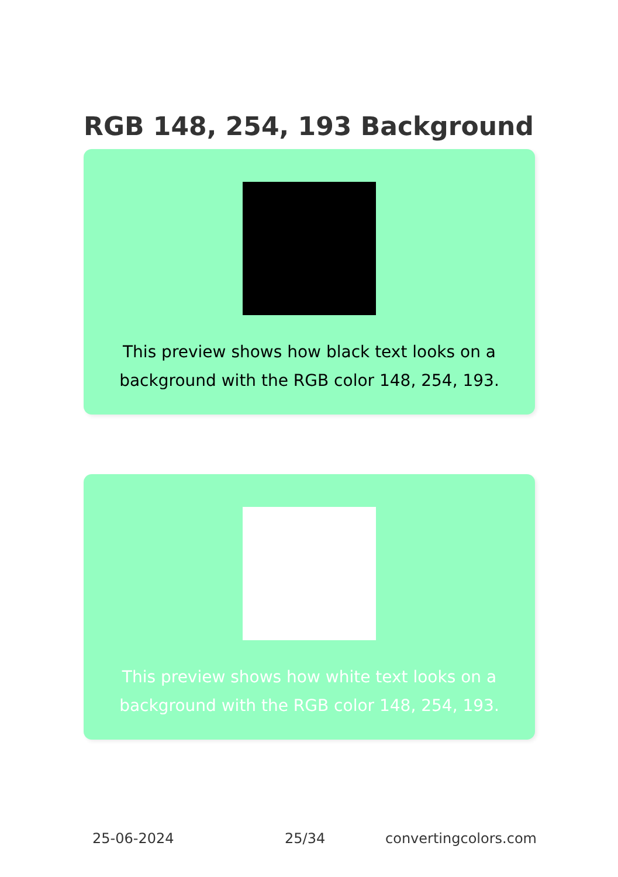RGB 148, 254, 193 Background
This preview shows how black text looks on a
background with the RGB color 148, 254, 193.
This preview shows how white text looks on a
background with the RGB color 148, 254, 193.
25-06-2024 25/34 convertingcolors.com